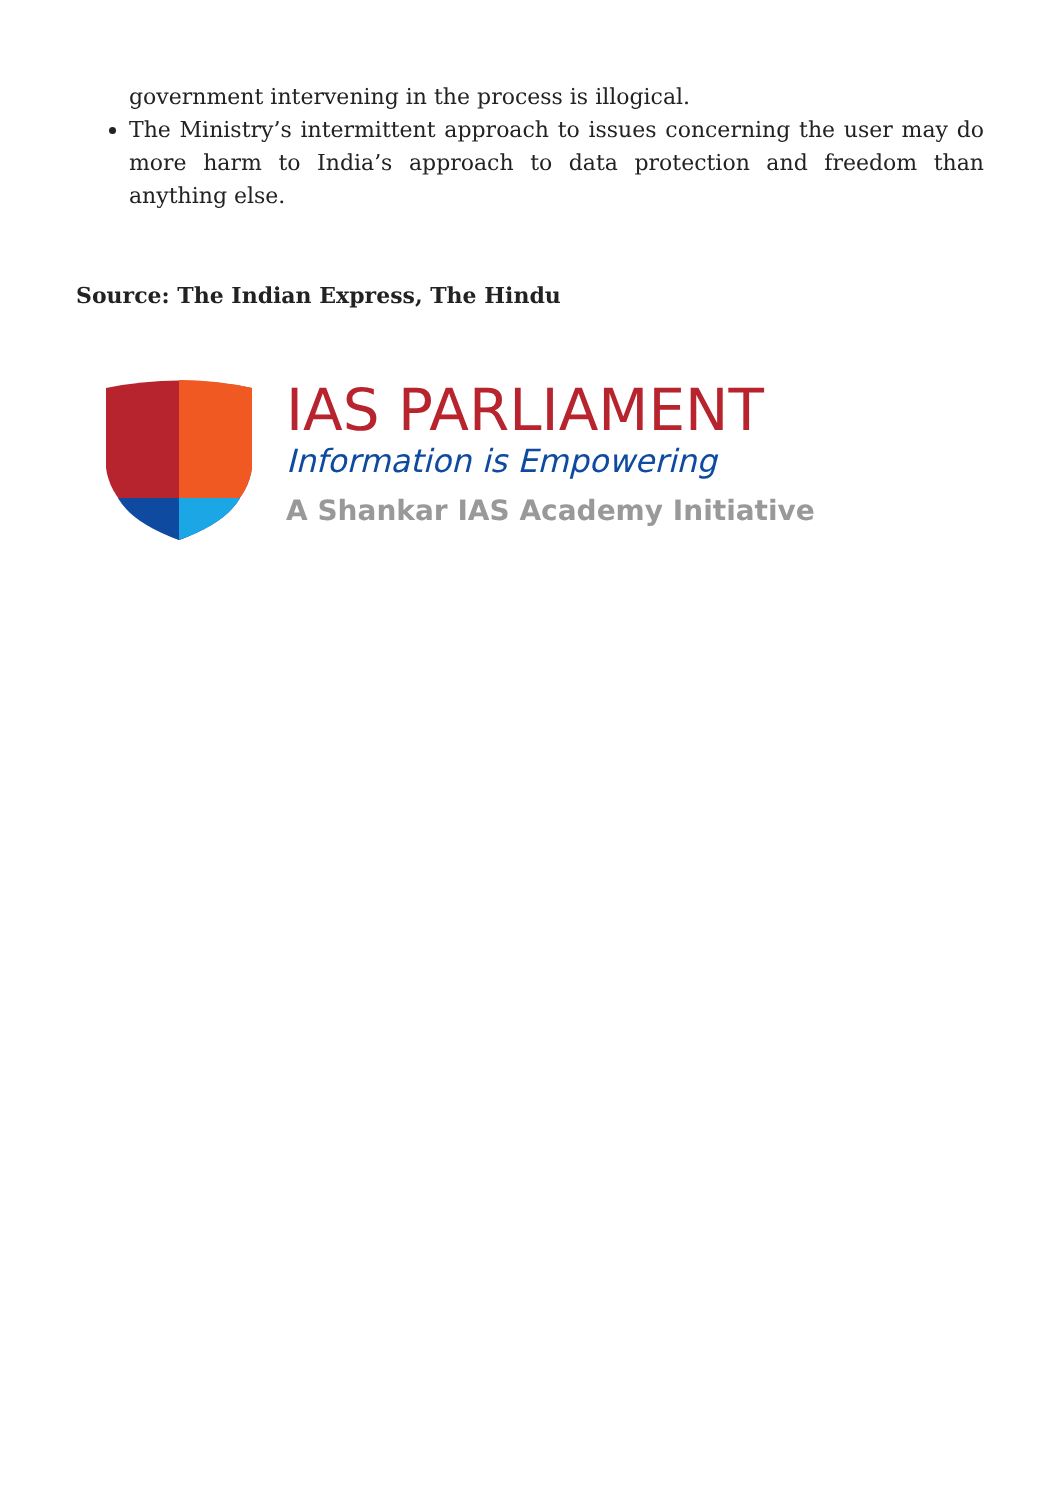government intervening in the process is illogical.
The Ministry’s intermittent approach to issues concerning the user may do more harm to India’s approach to data protection and freedom than anything else.
Source: The Indian Express, The Hindu
IAS PARLIAMENT
Information is Empowering
A Shankar IAS Academy Initiative